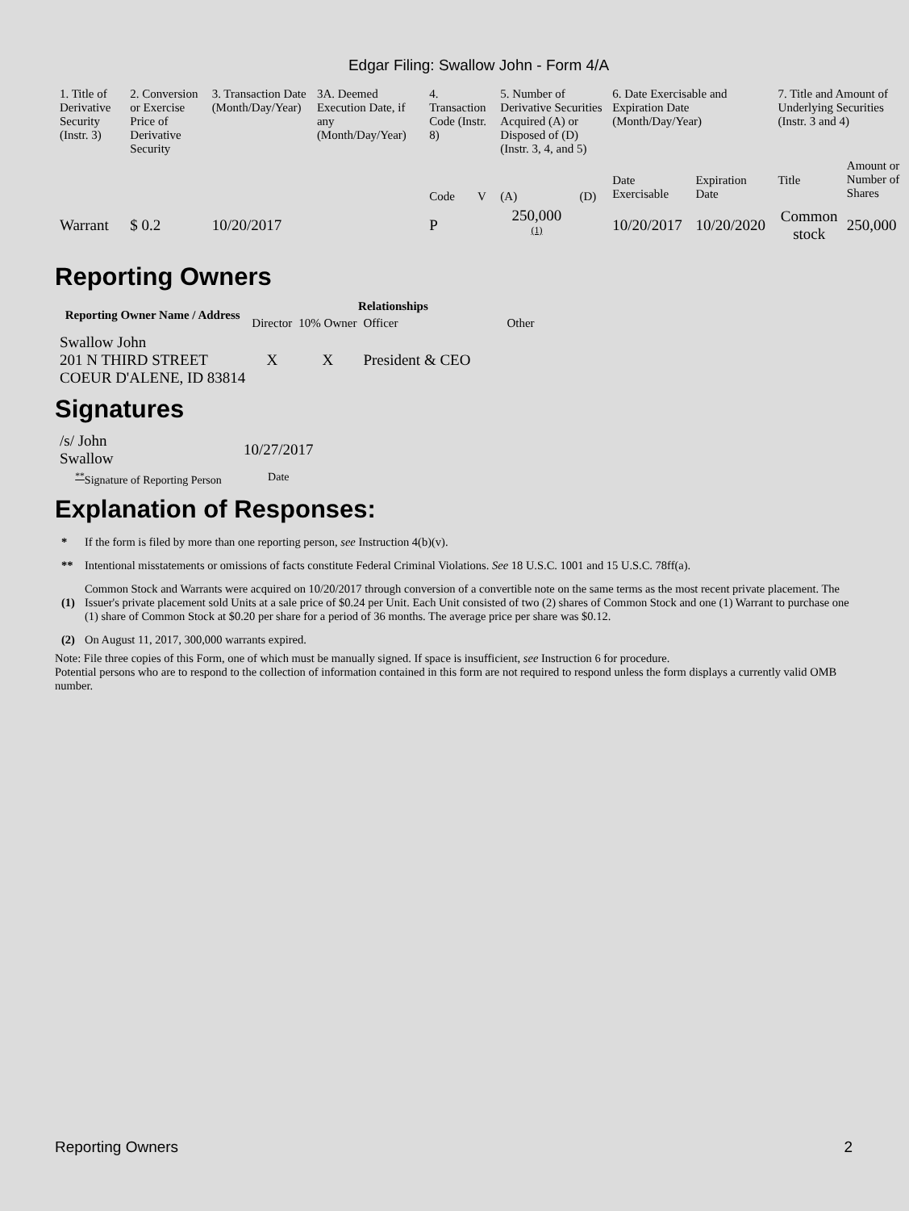Edgar Filing: Swallow John - Form 4/A
| 1. Title of Derivative Security (Instr. 3) | 2. Conversion or Exercise Price of Derivative Security | 3. Transaction Date (Month/Day/Year) | 3A. Deemed Execution Date, if any (Month/Day/Year) | 4. Transaction Code (Instr. 8) | | 5. Number of Derivative Securities Acquired (A) or Disposed of (D) (Instr. 3, 4, and 5) | | 6. Date Exercisable and Expiration Date (Month/Day/Year) | | 7. Title and Amount of Underlying Securities (Instr. 3 and 4) | |
| --- | --- | --- | --- | --- | --- | --- | --- | --- | --- | --- | --- |
| | | | | Code | V | (A) | (D) | Date Exercisable | Expiration Date | Title | Amount or Number of Shares |
| Warrant | $ 0.2 | 10/20/2017 | | P | | 250,000 <sup>(1)</sup> | | 10/20/2017 | 10/20/2020 | Common stock | 250,000 |
Reporting Owners
| Reporting Owner Name / Address | Relationships | | | |
| --- | --- | --- | --- | --- |
| | Director | 10% Owner | Officer | Other |
| Swallow John 201 N THIRD STREET COEUR D'ALENE, ID 83814 | X | X | President & CEO | |
Signatures
| /s/ John Swallow | 10/27/2017 |
| <sup>**</sup> Signature of Reporting Person | Date |
Explanation of Responses:
| * | If the form is filed by more than one reporting person, see Instruction 4(b)(v). |
| ** | Intentional misstatements or omissions of facts constitute Federal Criminal Violations. See 18 U.S.C. 1001 and 15 U.S.C. 78ff(a). |
| (1) | Common Stock and Warrants were acquired on 10/20/2017 through conversion of a convertible note on the same terms as the most recent private placement. The Issuer's private placement sold Units at a sale price of $0.24 per Unit. Each Unit consisted of two (2) shares of Common Stock and one (1) Warrant to purchase one (1) share of Common Stock at $0.20 per share for a period of 36 months. The average price per share was $0.12. |
| (2) | On August 11, 2017, 300,000 warrants expired. |
Note: File three copies of this Form, one of which must be manually signed. If space is insufficient, see Instruction 6 for procedure.
Potential persons who are to respond to the collection of information contained in this form are not required to respond unless the form displays a currently valid OMB number.
Reporting Owners 2